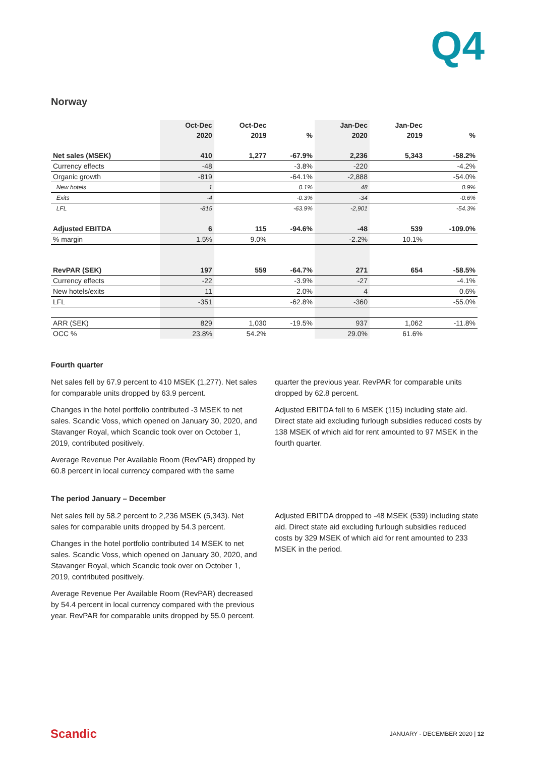Q4
Norway
| | Oct-Dec | Oct-Dec | | Jan-Dec | Jan-Dec | |
| --- | --- | --- | --- | --- | --- | --- |
| | 2020 | 2019 | % | 2020 | 2019 | % |
| Net sales (MSEK) | 410 | 1,277 | -67.9% | 2,236 | 5,343 | -58.2% |
| Currency effects | -48 | | -3.8% | -220 | | -4.2% |
| Organic growth | -819 | | -64.1% | -2,888 | | -54.0% |
| New hotels | 1 | | 0.1% | 48 | | 0.9% |
| Exits | -4 | | -0.3% | -34 | | -0.6% |
| LFL | -815 | | -63.9% | -2,901 | | -54.3% |
| Adjusted EBITDA | 6 | 115 | -94.6% | -48 | 539 | -109.0% |
| % margin | 1.5% | 9.0% | | -2.2% | 10.1% | |
| RevPAR (SEK) | 197 | 559 | -64.7% | 271 | 654 | -58.5% |
| Currency effects | -22 | | -3.9% | -27 | | -4.1% |
| New hotels/exits | 11 | | 2.0% | 4 | | 0.6% |
| LFL | -351 | | -62.8% | -360 | | -55.0% |
| ARR (SEK) | 829 | 1,030 | -19.5% | 937 | 1,062 | -11.8% |
| OCC % | 23.8% | 54.2% | | 29.0% | 61.6% | |
Fourth quarter
Net sales fell by 67.9 percent to 410 MSEK (1,277). Net sales for comparable units dropped by 63.9 percent.
Changes in the hotel portfolio contributed -3 MSEK to net sales. Scandic Voss, which opened on January 30, 2020, and Stavanger Royal, which Scandic took over on October 1, 2019, contributed positively.
Average Revenue Per Available Room (RevPAR) dropped by 60.8 percent in local currency compared with the same
quarter the previous year. RevPAR for comparable units dropped by 62.8 percent.
Adjusted EBITDA fell to 6 MSEK (115) including state aid. Direct state aid excluding furlough subsidies reduced costs by 138 MSEK of which aid for rent amounted to 97 MSEK in the fourth quarter.
The period January – December
Net sales fell by 58.2 percent to 2,236 MSEK (5,343). Net sales for comparable units dropped by 54.3 percent.
Changes in the hotel portfolio contributed 14 MSEK to net sales. Scandic Voss, which opened on January 30, 2020, and Stavanger Royal, which Scandic took over on October 1, 2019, contributed positively.
Average Revenue Per Available Room (RevPAR) decreased by 54.4 percent in local currency compared with the previous year. RevPAR for comparable units dropped by 55.0 percent.
Adjusted EBITDA dropped to -48 MSEK (539) including state aid. Direct state aid excluding furlough subsidies reduced costs by 329 MSEK of which aid for rent amounted to 233 MSEK in the period.
Scandic JANUARY - DECEMBER 2020 | 12